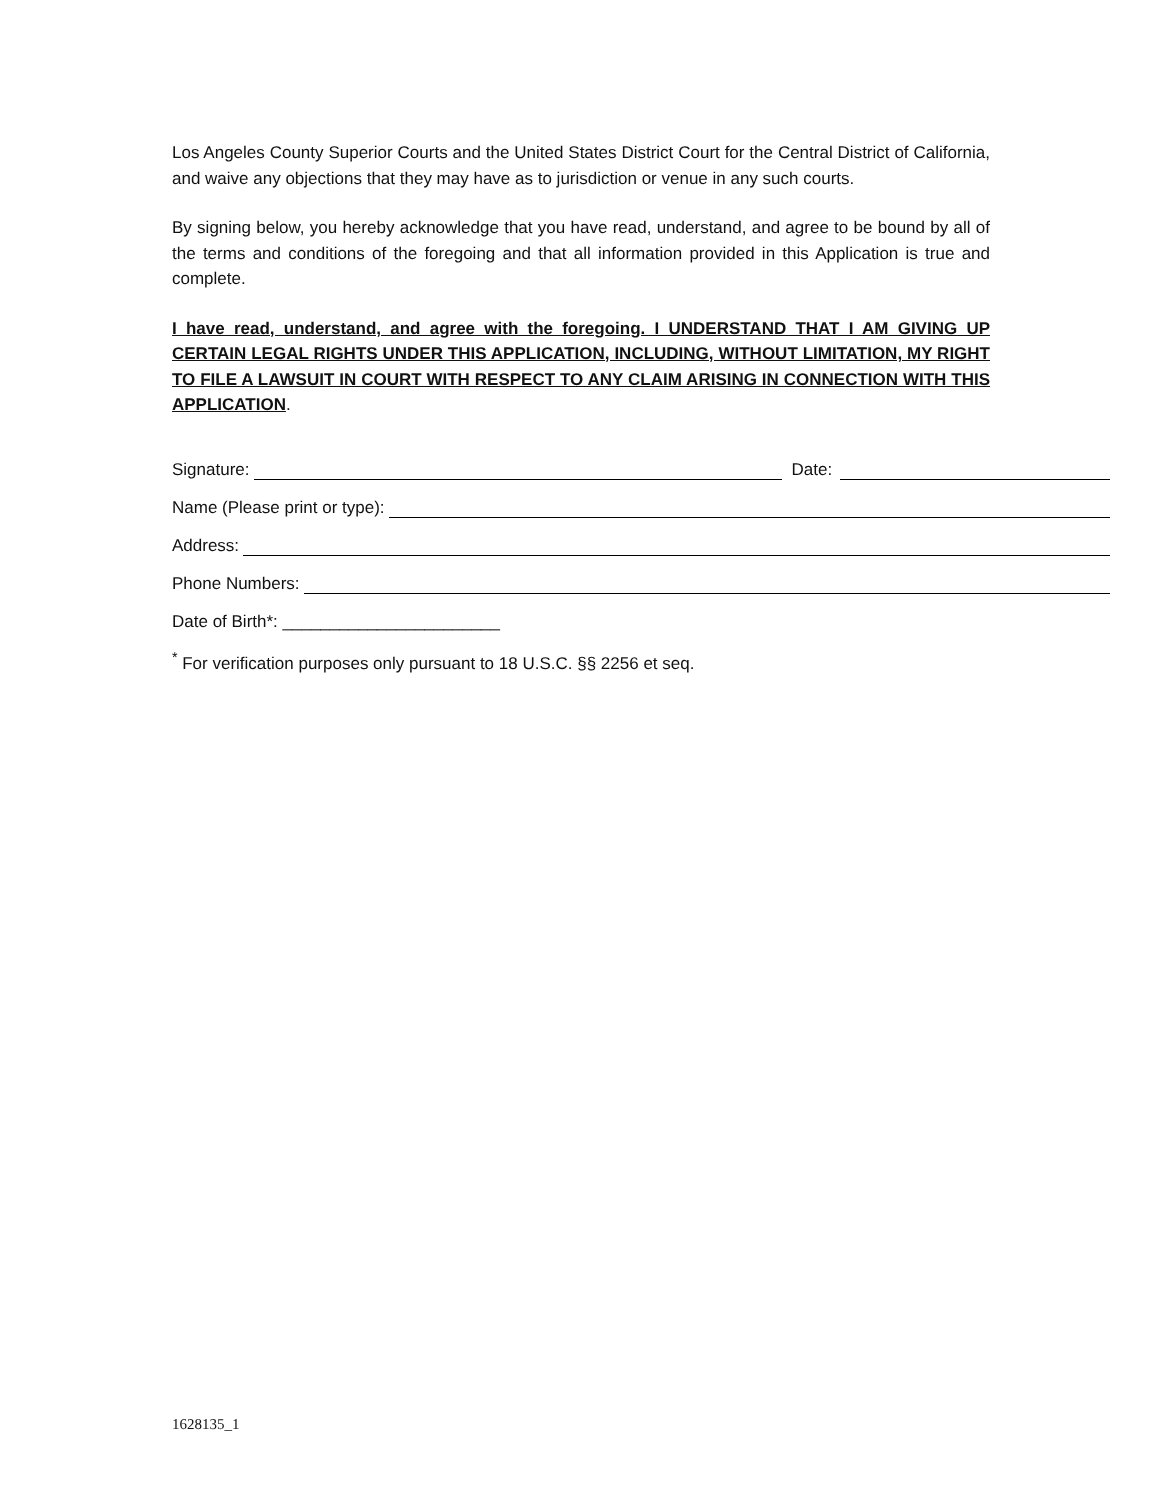Los Angeles County Superior Courts and the United States District Court for the Central District of California, and waive any objections that they may have as to jurisdiction or venue in any such courts.
By signing below, you hereby acknowledge that you have read, understand, and agree to be bound by all of the terms and conditions of the foregoing and that all information provided in this Application is true and complete.
I have read, understand, and agree with the foregoing. I UNDERSTAND THAT I AM GIVING UP CERTAIN LEGAL RIGHTS UNDER THIS APPLICATION, INCLUDING, WITHOUT LIMITATION, MY RIGHT TO FILE A LAWSUIT IN COURT WITH RESPECT TO ANY CLAIM ARISING IN CONNECTION WITH THIS APPLICATION.
Signature: Date:
Name (Please print or type):
Address:
Phone Numbers:
Date of Birth*: _______________________
<sup>*</sup> For verification purposes only pursuant to 18 U.S.C. §§ 2256 et seq.
1628135_1